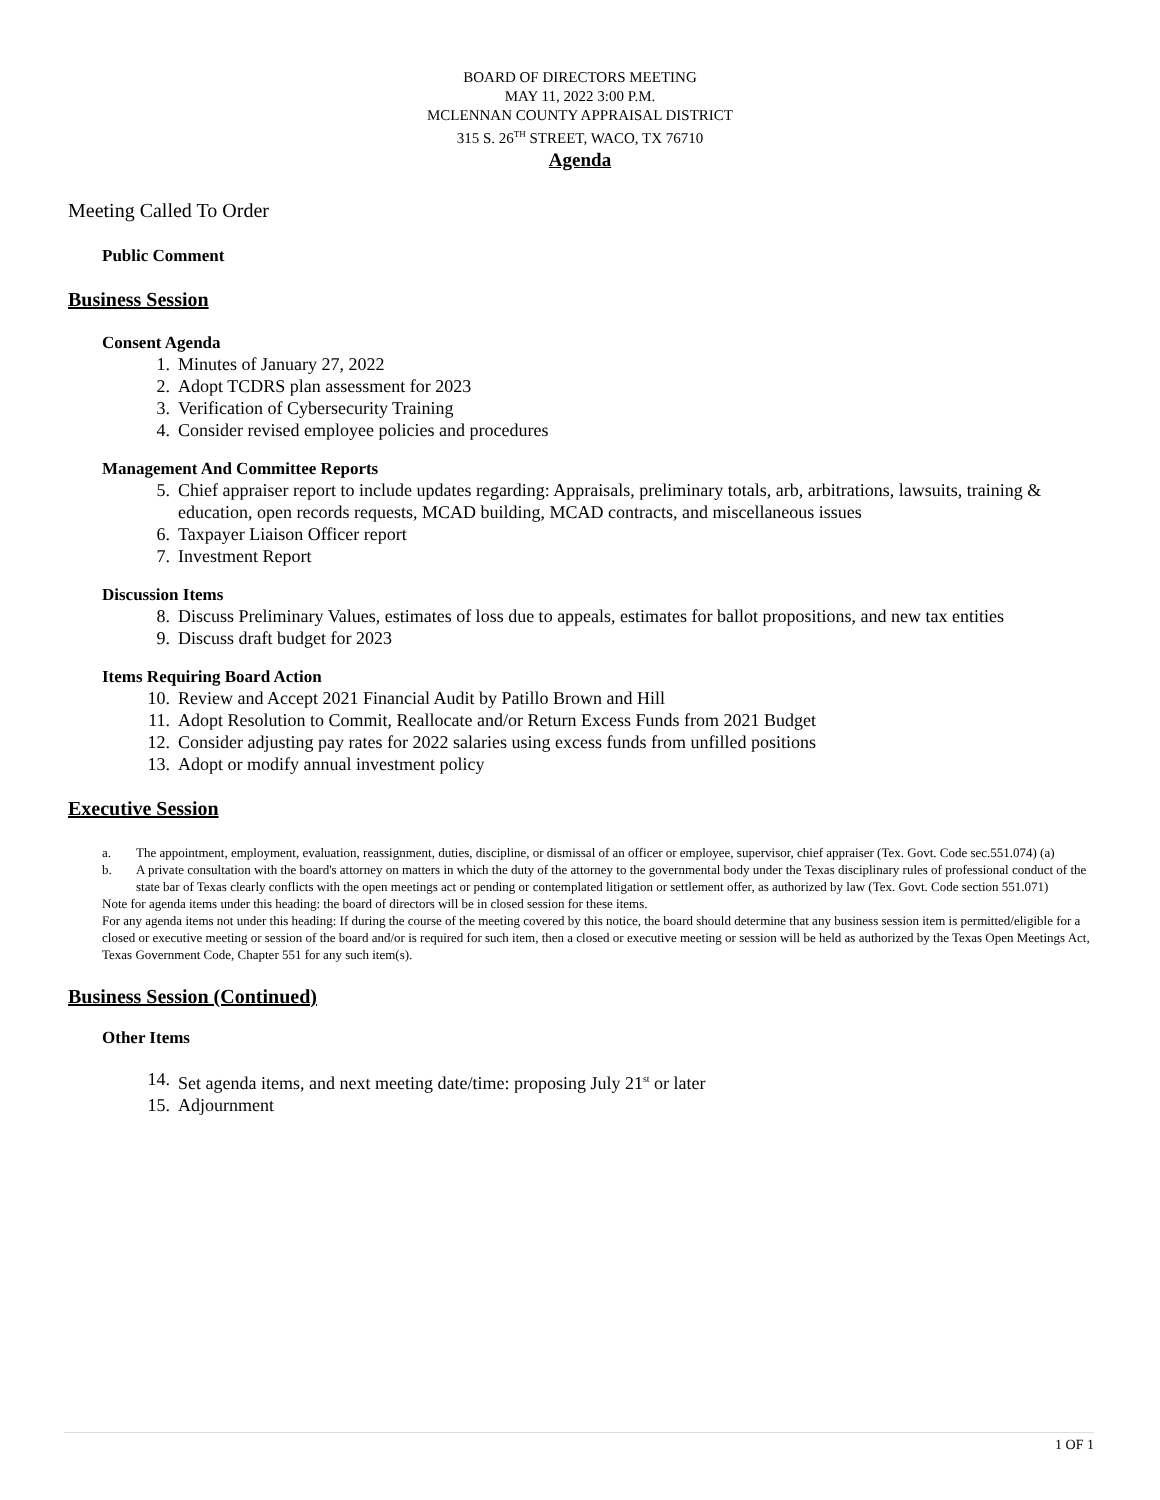BOARD OF DIRECTORS MEETING
MAY 11, 2022 3:00 P.M.
MCLENNAN COUNTY APPRAISAL DISTRICT
315 S. 26<sup>TH</sup> STREET, WACO, TX 76710
Agenda
Meeting Called To Order
Public Comment
Business Session
Consent Agenda
1. Minutes of January 27, 2022
2. Adopt TCDRS plan assessment for 2023
3. Verification of Cybersecurity Training
4. Consider revised employee policies and procedures
Management And Committee Reports
5. Chief appraiser report to include updates regarding: Appraisals, preliminary totals, arb, arbitrations, lawsuits, training & education, open records requests, MCAD building, MCAD contracts, and miscellaneous issues
6. Taxpayer Liaison Officer report
7. Investment Report
Discussion Items
8. Discuss Preliminary Values, estimates of loss due to appeals, estimates for ballot propositions, and new tax entities
9. Discuss draft budget for 2023
Items Requiring Board Action
10. Review and Accept 2021 Financial Audit by Patillo Brown and Hill
11. Adopt Resolution to Commit, Reallocate and/or Return Excess Funds from 2021 Budget
12. Consider adjusting pay rates for 2022 salaries using excess funds from unfilled positions
13. Adopt or modify annual investment policy
Executive Session
a. The appointment, employment, evaluation, reassignment, duties, discipline, or dismissal of an officer or employee, supervisor, chief appraiser (Tex. Govt. Code sec.551.074) (a)
b. A private consultation with the board's attorney on matters in which the duty of the attorney to the governmental body under the Texas disciplinary rules of professional conduct of the state bar of Texas clearly conflicts with the open meetings act or pending or contemplated litigation or settlement offer, as authorized by law (Tex. Govt. Code section 551.071)
Note for agenda items under this heading: the board of directors will be in closed session for these items.
For any agenda items not under this heading: If during the course of the meeting covered by this notice, the board should determine that any business session item is permitted/eligible for a closed or executive meeting or session of the board and/or is required for such item, then a closed or executive meeting or session will be held as authorized by the Texas Open Meetings Act, Texas Government Code, Chapter 551 for any such item(s).
Business Session (Continued)
Other Items
14. Set agenda items, and next meeting date/time: proposing July 21<sup>st</sup> or later
15. Adjournment
1 OF 1